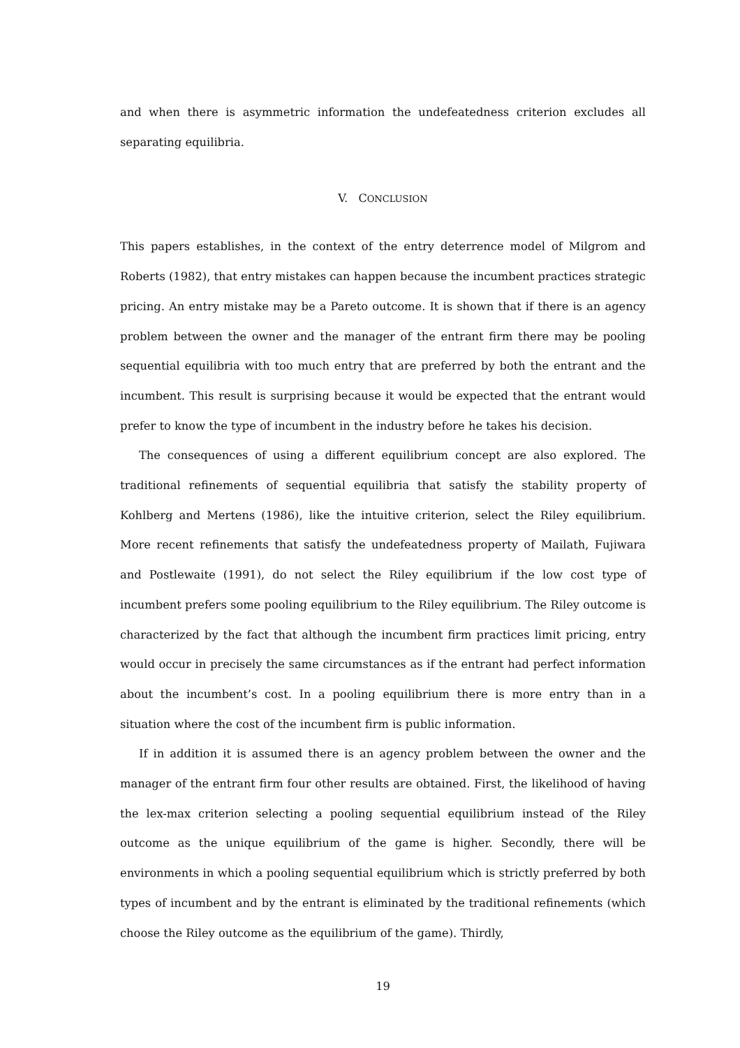and when there is asymmetric information the undefeatedness criterion excludes all separating equilibria.
V. CONCLUSION
This papers establishes, in the context of the entry deterrence model of Milgrom and Roberts (1982), that entry mistakes can happen because the incumbent practices strategic pricing. An entry mistake may be a Pareto outcome. It is shown that if there is an agency problem between the owner and the manager of the entrant firm there may be pooling sequential equilibria with too much entry that are preferred by both the entrant and the incumbent. This result is surprising because it would be expected that the entrant would prefer to know the type of incumbent in the industry before he takes his decision.
The consequences of using a different equilibrium concept are also explored. The traditional refinements of sequential equilibria that satisfy the stability property of Kohlberg and Mertens (1986), like the intuitive criterion, select the Riley equilibrium. More recent refinements that satisfy the undefeatedness property of Mailath, Fujiwara and Postlewaite (1991), do not select the Riley equilibrium if the low cost type of incumbent prefers some pooling equilibrium to the Riley equilibrium. The Riley outcome is characterized by the fact that although the incumbent firm practices limit pricing, entry would occur in precisely the same circumstances as if the entrant had perfect information about the incumbent’s cost. In a pooling equilibrium there is more entry than in a situation where the cost of the incumbent firm is public information.
If in addition it is assumed there is an agency problem between the owner and the manager of the entrant firm four other results are obtained. First, the likelihood of having the lex-max criterion selecting a pooling sequential equilibrium instead of the Riley outcome as the unique equilibrium of the game is higher. Secondly, there will be environments in which a pooling sequential equilibrium which is strictly preferred by both types of incumbent and by the entrant is eliminated by the traditional refinements (which choose the Riley outcome as the equilibrium of the game). Thirdly,
19